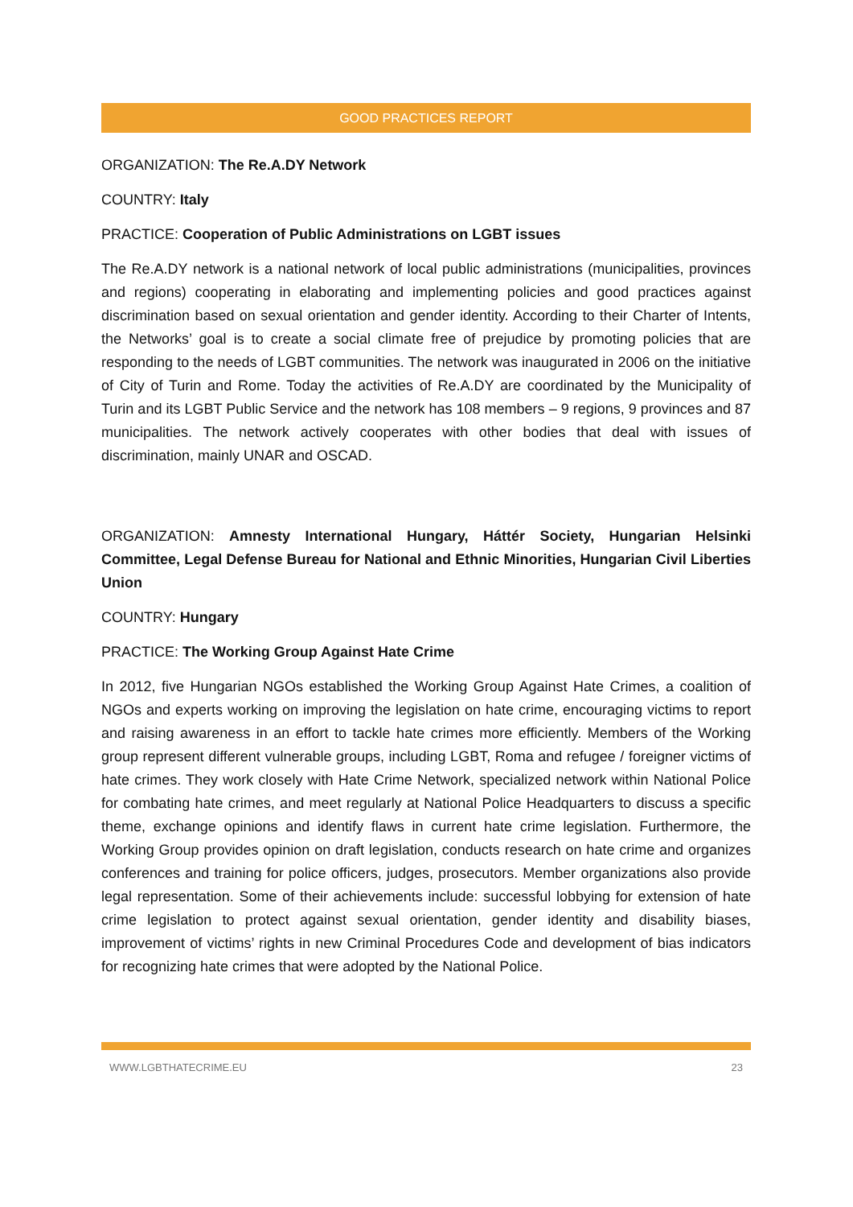GOOD PRACTICES REPORT
ORGANIZATION: The Re.A.DY Network
COUNTRY: Italy
PRACTICE: Cooperation of Public Administrations on LGBT issues
The Re.A.DY network is a national network of local public administrations (municipalities, provinces and regions) cooperating in elaborating and implementing policies and good practices against discrimination based on sexual orientation and gender identity. According to their Charter of Intents, the Networks’ goal is to create a social climate free of prejudice by promoting policies that are responding to the needs of LGBT communities. The network was inaugurated in 2006 on the initiative of City of Turin and Rome. Today the activities of Re.A.DY are coordinated by the Municipality of Turin and its LGBT Public Service and the network has 108 members – 9 regions, 9 provinces and 87 municipalities. The network actively cooperates with other bodies that deal with issues of discrimination, mainly UNAR and OSCAD.
ORGANIZATION: Amnesty International Hungary, Háttér Society, Hungarian Helsinki Committee, Legal Defense Bureau for National and Ethnic Minorities, Hungarian Civil Liberties Union
COUNTRY: Hungary
PRACTICE: The Working Group Against Hate Crime
In 2012, five Hungarian NGOs established the Working Group Against Hate Crimes, a coalition of NGOs and experts working on improving the legislation on hate crime, encouraging victims to report and raising awareness in an effort to tackle hate crimes more efficiently. Members of the Working group represent different vulnerable groups, including LGBT, Roma and refugee / foreigner victims of hate crimes. They work closely with Hate Crime Network, specialized network within National Police for combating hate crimes, and meet regularly at National Police Headquarters to discuss a specific theme, exchange opinions and identify flaws in current hate crime legislation. Furthermore, the Working Group provides opinion on draft legislation, conducts research on hate crime and organizes conferences and training for police officers, judges, prosecutors. Member organizations also provide legal representation. Some of their achievements include: successful lobbying for extension of hate crime legislation to protect against sexual orientation, gender identity and disability biases, improvement of victims’ rights in new Criminal Procedures Code and development of bias indicators for recognizing hate crimes that were adopted by the National Police.
WWW.LGBTHATECRIME.EU 23